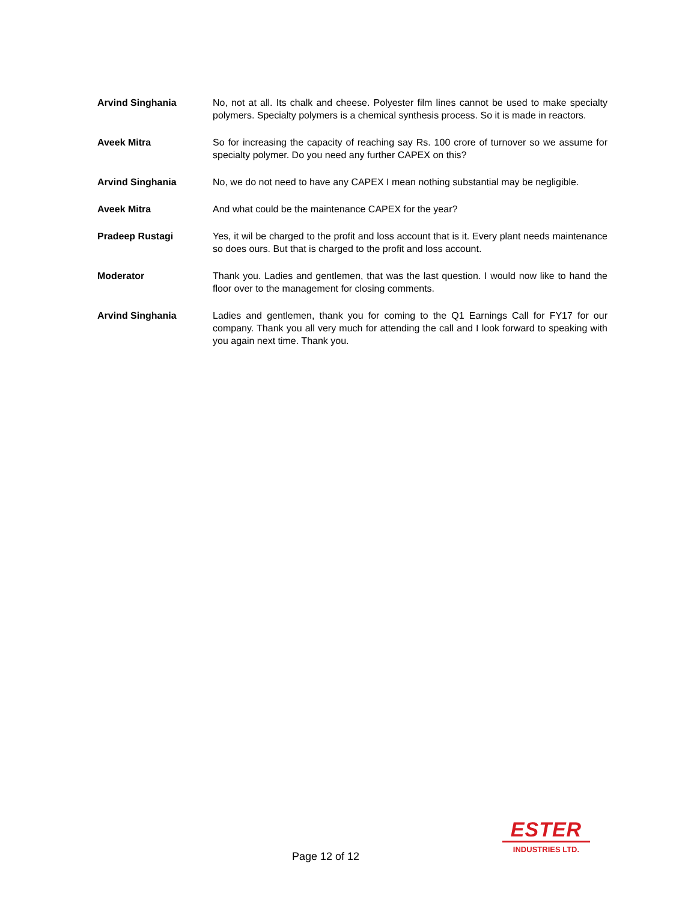Arvind Singhania No, not at all. Its chalk and cheese. Polyester film lines cannot be used to make specialty polymers. Specialty polymers is a chemical synthesis process. So it is made in reactors.
Aveek Mitra So for increasing the capacity of reaching say Rs. 100 crore of turnover so we assume for specialty polymer. Do you need any further CAPEX on this?
Arvind Singhania No, we do not need to have any CAPEX I mean nothing substantial may be negligible.
Aveek Mitra And what could be the maintenance CAPEX for the year?
Pradeep Rustagi Yes, it wil be charged to the profit and loss account that is it. Every plant needs maintenance so does ours. But that is charged to the profit and loss account.
Moderator Thank you. Ladies and gentlemen, that was the last question. I would now like to hand the floor over to the management for closing comments.
Arvind Singhania Ladies and gentlemen, thank you for coming to the Q1 Earnings Call for FY17 for our company. Thank you all very much for attending the call and I look forward to speaking with you again next time. Thank you.
Page 12 of 12
ESTER
INDUSTRIES LTD.